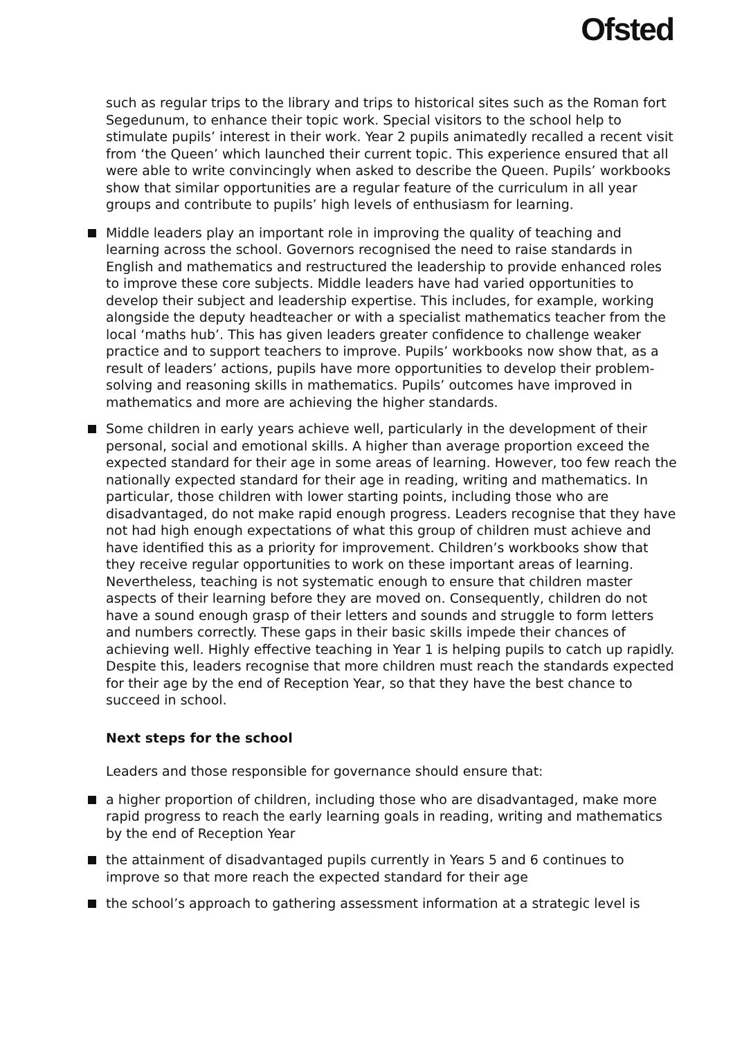Ofsted
such as regular trips to the library and trips to historical sites such as the Roman fort Segedunum, to enhance their topic work. Special visitors to the school help to stimulate pupils’ interest in their work. Year 2 pupils animatedly recalled a recent visit from ‘the Queen’ which launched their current topic. This experience ensured that all were able to write convincingly when asked to describe the Queen. Pupils’ workbooks show that similar opportunities are a regular feature of the curriculum in all year groups and contribute to pupils’ high levels of enthusiasm for learning.
Middle leaders play an important role in improving the quality of teaching and learning across the school. Governors recognised the need to raise standards in English and mathematics and restructured the leadership to provide enhanced roles to improve these core subjects. Middle leaders have had varied opportunities to develop their subject and leadership expertise. This includes, for example, working alongside the deputy headteacher or with a specialist mathematics teacher from the local ‘maths hub’. This has given leaders greater confidence to challenge weaker practice and to support teachers to improve. Pupils’ workbooks now show that, as a result of leaders’ actions, pupils have more opportunities to develop their problem-solving and reasoning skills in mathematics. Pupils’ outcomes have improved in mathematics and more are achieving the higher standards.
Some children in early years achieve well, particularly in the development of their personal, social and emotional skills. A higher than average proportion exceed the expected standard for their age in some areas of learning. However, too few reach the nationally expected standard for their age in reading, writing and mathematics. In particular, those children with lower starting points, including those who are disadvantaged, do not make rapid enough progress. Leaders recognise that they have not had high enough expectations of what this group of children must achieve and have identified this as a priority for improvement. Children’s workbooks show that they receive regular opportunities to work on these important areas of learning. Nevertheless, teaching is not systematic enough to ensure that children master aspects of their learning before they are moved on. Consequently, children do not have a sound enough grasp of their letters and sounds and struggle to form letters and numbers correctly. These gaps in their basic skills impede their chances of achieving well. Highly effective teaching in Year 1 is helping pupils to catch up rapidly. Despite this, leaders recognise that more children must reach the standards expected for their age by the end of Reception Year, so that they have the best chance to succeed in school.
Next steps for the school
Leaders and those responsible for governance should ensure that:
a higher proportion of children, including those who are disadvantaged, make more rapid progress to reach the early learning goals in reading, writing and mathematics by the end of Reception Year
the attainment of disadvantaged pupils currently in Years 5 and 6 continues to improve so that more reach the expected standard for their age
the school’s approach to gathering assessment information at a strategic level is